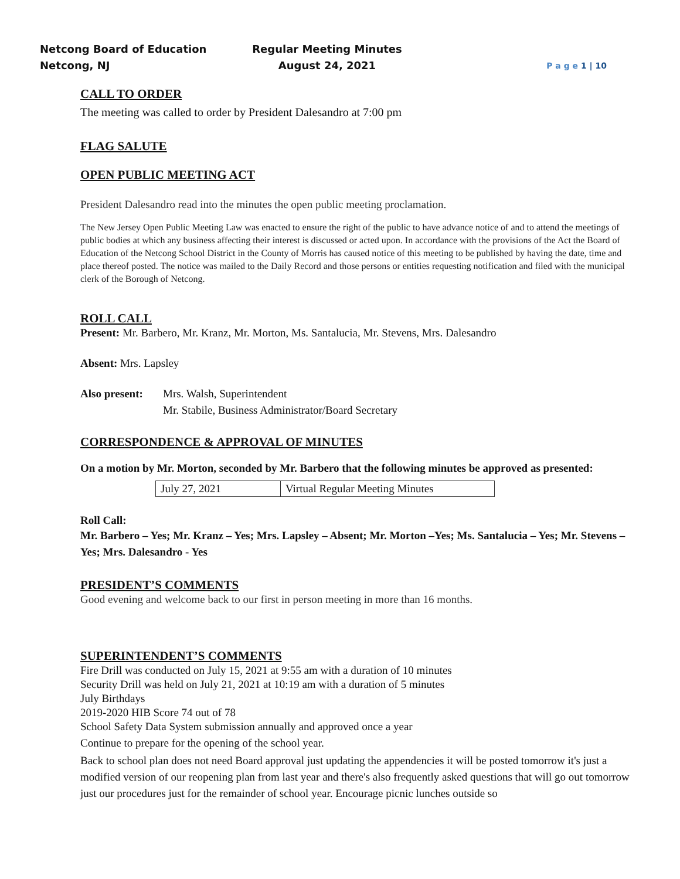Netcong Board of Education
Netcong, NJ
Regular Meeting Minutes
August 24, 2021
P a g e 1 | 10
CALL TO ORDER
The meeting was called to order by President Dalesandro at 7:00 pm
FLAG SALUTE
OPEN PUBLIC MEETING ACT
President Dalesandro read into the minutes the open public meeting proclamation.
The New Jersey Open Public Meeting Law was enacted to ensure the right of the public to have advance notice of and to attend the meetings of public bodies at which any business affecting their interest is discussed or acted upon. In accordance with the provisions of the Act the Board of Education of the Netcong School District in the County of Morris has caused notice of this meeting to be published by having the date, time and place thereof posted. The notice was mailed to the Daily Record and those persons or entities requesting notification and filed with the municipal clerk of the Borough of Netcong.
ROLL CALL
Present: Mr. Barbero, Mr. Kranz, Mr. Morton, Ms. Santalucia, Mr. Stevens, Mrs. Dalesandro
Absent: Mrs. Lapsley
Also present:
Mrs. Walsh, Superintendent
Mr. Stabile, Business Administrator/Board Secretary
CORRESPONDENCE & APPROVAL OF MINUTES
On a motion by Mr. Morton, seconded by Mr. Barbero that the following minutes be approved as presented:
| July 27, 2021 | Virtual Regular Meeting Minutes |
Roll Call:
Mr. Barbero – Yes; Mr. Kranz – Yes; Mrs. Lapsley – Absent; Mr. Morton –Yes; Ms. Santalucia – Yes; Mr. Stevens – Yes; Mrs. Dalesandro - Yes
PRESIDENT’S COMMENTS
Good evening and welcome back to our first in person meeting in more than 16 months.
SUPERINTENDENT’S COMMENTS
Fire Drill was conducted on July 15, 2021 at 9:55 am with a duration of 10 minutes
Security Drill was held on July 21, 2021 at 10:19 am with a duration of 5 minutes
July Birthdays
2019-2020 HIB Score 74 out of 78
School Safety Data System submission annually and approved once a year
Continue to prepare for the opening of the school year.
Back to school plan does not need Board approval just updating the appendencies it will be posted tomorrow it's just a modified version of our reopening plan from last year and there's also frequently asked questions that will go out tomorrow just our procedures just for the remainder of school year. Encourage picnic lunches outside so